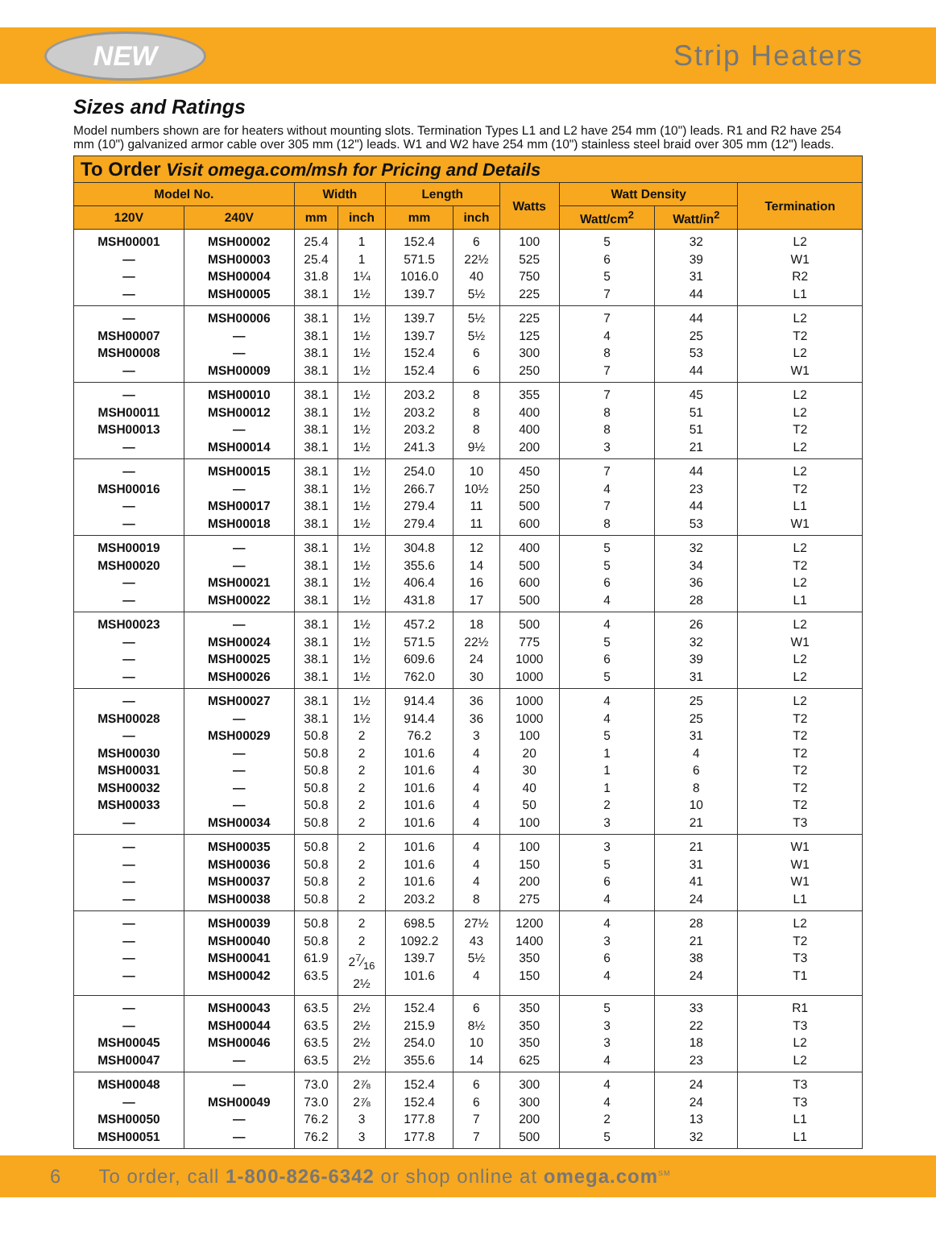NEW
Strip Heaters
Sizes and Ratings
Model numbers shown are for heaters without mounting slots. Termination Types L1 and L2 have 254 mm (10") leads. R1 and R2 have 254 mm (10") galvanized armor cable over 305 mm (12") leads. W1 and W2 have 254 mm (10") stainless steel braid over 305 mm (12") leads.
| To Order Visit omega.com/msh for Pricing and Details | | | | | | | | | |
| --- | --- | --- | --- | --- | --- | --- | --- | --- | --- |
| Model No. | | Width | | Length | | Watts | Watt Density | | Termination |
| 120V | 240V | mm | inch | mm | inch | | Watt/cm<sup>2</sup> | Watt/in<sup>2</sup> | |
| MSH00001 — — — | MSH00002 MSH00003 MSH00004 MSH00005 | 25.4 25.4 31.8 38.1 | 1 1 1¼ 1½ | 152.4 571.5 1016.0 139.7 | 6 22½ 40 5½ | 100 525 750 225 | 5 6 5 7 | 32 39 31 44 | L2 W1 R2 L1 |
| — MSH00007 MSH00008 — | MSH00006 — — MSH00009 | 38.1 38.1 38.1 38.1 | 1½ 1½ 1½ 1½ | 139.7 139.7 152.4 152.4 | 5½ 5½ 6 6 | 225 125 300 250 | 7 4 8 7 | 44 25 53 44 | L2 T2 L2 W1 |
| — MSH00011 MSH00013 — | MSH00010 MSH00012 — MSH00014 | 38.1 38.1 38.1 38.1 | 1½ 1½ 1½ 1½ | 203.2 203.2 203.2 241.3 | 8 8 8 9½ | 355 400 400 200 | 7 8 8 3 | 45 51 51 21 | L2 L2 T2 L2 |
| — MSH00016 — — | MSH00015 — MSH00017 MSH00018 | 38.1 38.1 38.1 38.1 | 1½ 1½ 1½ 1½ | 254.0 266.7 279.4 279.4 | 10 10½ 11 11 | 450 250 500 600 | 7 4 7 8 | 44 23 44 53 | L2 T2 L1 W1 |
| MSH00019 MSH00020 — — | — — MSH00021 MSH00022 | 38.1 38.1 38.1 38.1 | 1½ 1½ 1½ 1½ | 304.8 355.6 406.4 431.8 | 12 14 16 17 | 400 500 600 500 | 5 5 6 4 | 32 34 36 28 | L2 T2 L2 L1 |
| MSH00023 — — — | — MSH00024 MSH00025 MSH00026 | 38.1 38.1 38.1 38.1 | 1½ 1½ 1½ 1½ | 457.2 571.5 609.6 762.0 | 18 22½ 24 30 | 500 775 1000 1000 | 4 5 6 5 | 26 32 39 31 | L2 W1 L2 L2 |
| — MSH00028 — MSH00030 MSH00031 MSH00032 MSH00033 — | MSH00027 — MSH00029 — — — — MSH00034 | 38.1 38.1 50.8 50.8 50.8 50.8 50.8 50.8 | 1½ 1½ 2 2 2 2 2 2 | 914.4 914.4 76.2 101.6 101.6 101.6 101.6 101.6 | 36 36 3 4 4 4 4 4 | 1000 1000 100 20 30 40 50 100 | 4 4 5 1 1 1 2 3 | 25 25 31 4 6 8 10 21 | L2 T2 T2 T2 T2 T2 T2 T3 |
| — — — — | MSH00035 MSH00036 MSH00037 MSH00038 | 50.8 50.8 50.8 50.8 | 2 2 2 2 | 101.6 101.6 101.6 203.2 | 4 4 4 8 | 100 150 200 275 | 3 5 6 4 | 21 31 41 24 | W1 W1 W1 L1 |
| — — — — | MSH00039 MSH00040 MSH00041 MSH00042 | 50.8 50.8 61.9 63.5 | 2 2 27⁄16 2½ | 698.5 1092.2 139.7 101.6 | 27½ 43 5½ 4 | 1200 1400 350 150 | 4 3 6 4 | 28 21 38 24 | L2 T2 T3 T1 |
| — — MSH00045 MSH00047 | MSH00043 MSH00044 MSH00046 — | 63.5 63.5 63.5 63.5 | 2½ 2½ 2½ 2½ | 152.4 215.9 254.0 355.6 | 6 8½ 10 14 | 350 350 350 625 | 5 3 3 4 | 33 22 18 23 | R1 T3 L2 L2 |
| MSH00048 — MSH00050 MSH00051 | — MSH00049 — — | 73.0 73.0 76.2 76.2 | 2⅞ 2⅞ 3 3 | 152.4 152.4 177.8 177.8 | 6 6 7 7 | 300 300 200 500 | 4 4 2 5 | 24 24 13 32 | T3 T3 L1 L1 |
6 To order, call 1-800-826-6342 or shop online at omega.com<sup>SM</sup>